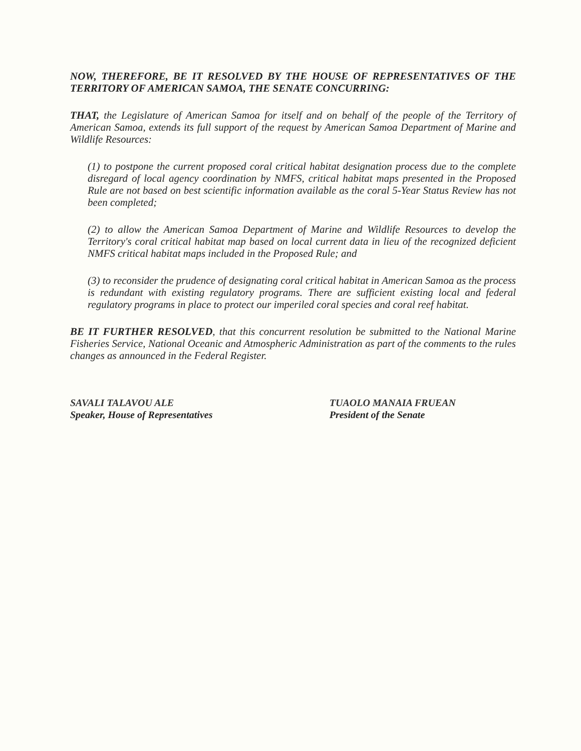NOW, THEREFORE, BE IT RESOLVED BY THE HOUSE OF REPRESENTATIVES OF THE TERRITORY OF AMERICAN SAMOA, THE SENATE CONCURRING:
THAT, the Legislature of American Samoa for itself and on behalf of the people of the Territory of American Samoa, extends its full support of the request by American Samoa Department of Marine and Wildlife Resources:
(1) to postpone the current proposed coral critical habitat designation process due to the complete disregard of local agency coordination by NMFS, critical habitat maps presented in the Proposed Rule are not based on best scientific information available as the coral 5-Year Status Review has not been completed;
(2) to allow the American Samoa Department of Marine and Wildlife Resources to develop the Territory's coral critical habitat map based on local current data in lieu of the recognized deficient NMFS critical habitat maps included in the Proposed Rule; and
(3) to reconsider the prudence of designating coral critical habitat in American Samoa as the process is redundant with existing regulatory programs. There are sufficient existing local and federal regulatory programs in place to protect our imperiled coral species and coral reef habitat.
BE IT FURTHER RESOLVED, that this concurrent resolution be submitted to the National Marine Fisheries Service, National Oceanic and Atmospheric Administration as part of the comments to the rules changes as announced in the Federal Register.
SAVALI TALAVOU ALE
Speaker, House of Representatives
TUAOLO MANAIA FRUEAN
President of the Senate